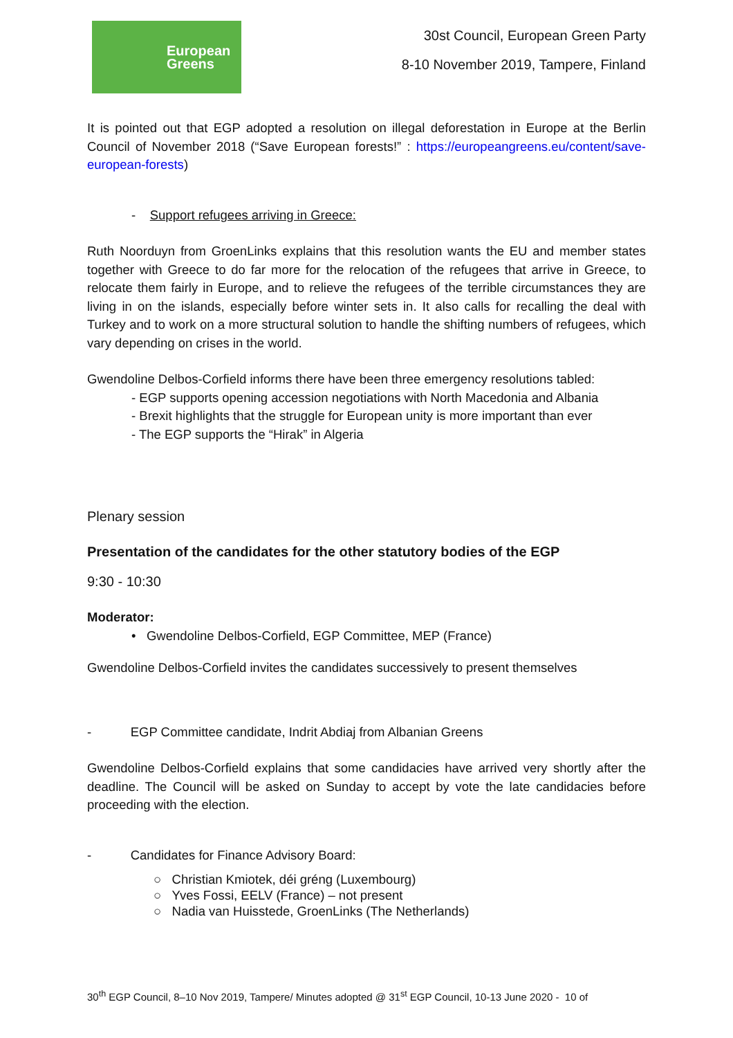European
Greens
30st Council, European Green Party
8-10 November 2019, Tampere, Finland
It is pointed out that EGP adopted a resolution on illegal deforestation in Europe at the Berlin Council of November 2018 (“Save European forests!” : https://europeangreens.eu/content/save-european-forests)
- Support refugees arriving in Greece:
Ruth Noorduyn from GroenLinks explains that this resolution wants the EU and member states together with Greece to do far more for the relocation of the refugees that arrive in Greece, to relocate them fairly in Europe, and to relieve the refugees of the terrible circumstances they are living in on the islands, especially before winter sets in. It also calls for recalling the deal with Turkey and to work on a more structural solution to handle the shifting numbers of refugees, which vary depending on crises in the world.
Gwendoline Delbos-Corfield informs there have been three emergency resolutions tabled:
- EGP supports opening accession negotiations with North Macedonia and Albania
- Brexit highlights that the struggle for European unity is more important than ever
- The EGP supports the “Hirak” in Algeria
Plenary session
Presentation of the candidates for the other statutory bodies of the EGP
9:30 - 10:30
Moderator:
• Gwendoline Delbos-Corfield, EGP Committee, MEP (France)
Gwendoline Delbos-Corfield invites the candidates successively to present themselves
- EGP Committee candidate, Indrit Abdiaj from Albanian Greens
Gwendoline Delbos-Corfield explains that some candidacies have arrived very shortly after the deadline. The Council will be asked on Sunday to accept by vote the late candidacies before proceeding with the election.
- Candidates for Finance Advisory Board:
○ Christian Kmiotek, déi gréng (Luxembourg)
○ Yves Fossi, EELV (France) – not present
○ Nadia van Huisstede, GroenLinks (The Netherlands)
30<sup>th</sup> EGP Council, 8–10 Nov 2019, Tampere/ Minutes adopted @ 31<sup>st</sup> EGP Council, 10-13 June 2020 - 10 of